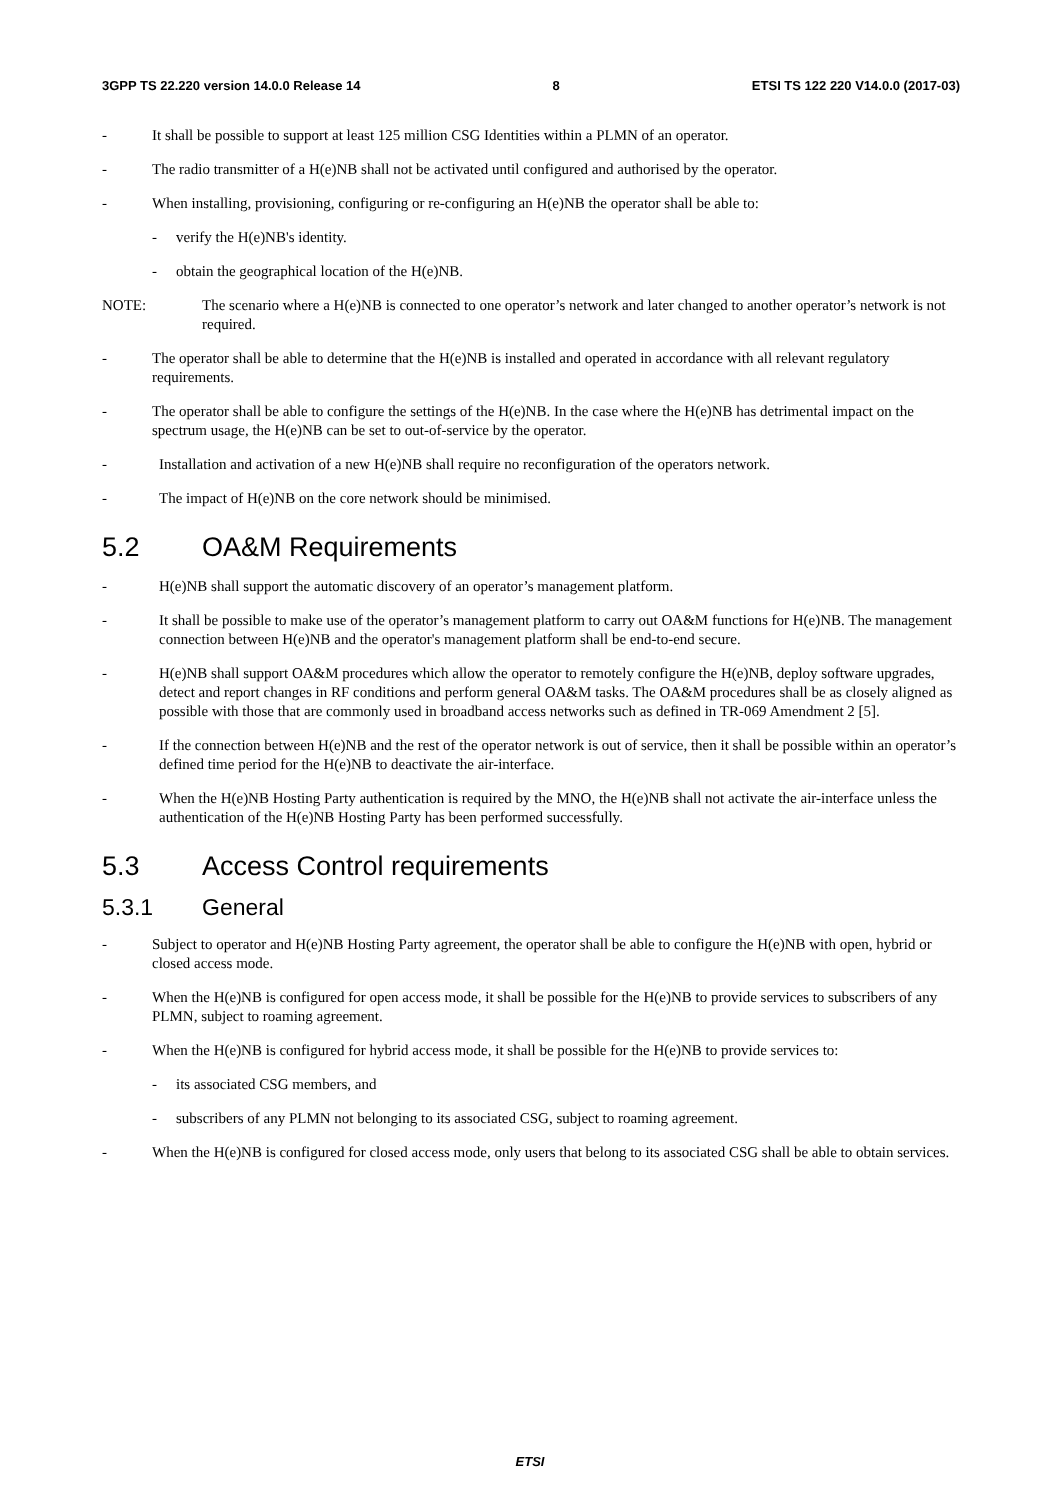3GPP TS 22.220 version 14.0.0 Release 14 8 ETSI TS 122 220 V14.0.0 (2017-03)
- It shall be possible to support at least 125 million CSG Identities within a PLMN of an operator.
- The radio transmitter of a H(e)NB shall not be activated until configured and authorised by the operator.
- When installing, provisioning, configuring or re-configuring an H(e)NB the operator shall be able to:
- verify the H(e)NB's identity.
- obtain the geographical location of the H(e)NB.
NOTE: The scenario where a H(e)NB is connected to one operator’s network and later changed to another operator’s network is not required.
- The operator shall be able to determine that the H(e)NB is installed and operated in accordance with all relevant regulatory requirements.
- The operator shall be able to configure the settings of the H(e)NB. In the case where the H(e)NB has detrimental impact on the spectrum usage, the H(e)NB can be set to out-of-service by the operator.
- Installation and activation of a new H(e)NB shall require no reconfiguration of the operators network.
- The impact of H(e)NB on the core network should be minimised.
5.2 OA&M Requirements
- H(e)NB shall support the automatic discovery of an operator’s management platform.
- It shall be possible to make use of the operator’s management platform to carry out OA&M functions for H(e)NB. The management connection between H(e)NB and the operator's management platform shall be end-to-end secure.
- H(e)NB shall support OA&M procedures which allow the operator to remotely configure the H(e)NB, deploy software upgrades, detect and report changes in RF conditions and perform general OA&M tasks. The OA&M procedures shall be as closely aligned as possible with those that are commonly used in broadband access networks such as defined in TR-069 Amendment 2 [5].
- If the connection between H(e)NB and the rest of the operator network is out of service, then it shall be possible within an operator’s defined time period for the H(e)NB to deactivate the air-interface.
- When the H(e)NB Hosting Party authentication is required by the MNO, the H(e)NB shall not activate the air-interface unless the authentication of the H(e)NB Hosting Party has been performed successfully.
5.3 Access Control requirements
5.3.1 General
- Subject to operator and H(e)NB Hosting Party agreement, the operator shall be able to configure the H(e)NB with open, hybrid or closed access mode.
- When the H(e)NB is configured for open access mode, it shall be possible for the H(e)NB to provide services to subscribers of any PLMN, subject to roaming agreement.
- When the H(e)NB is configured for hybrid access mode, it shall be possible for the H(e)NB to provide services to:
- its associated CSG members, and
- subscribers of any PLMN not belonging to its associated CSG, subject to roaming agreement.
- When the H(e)NB is configured for closed access mode, only users that belong to its associated CSG shall be able to obtain services.
ETSI